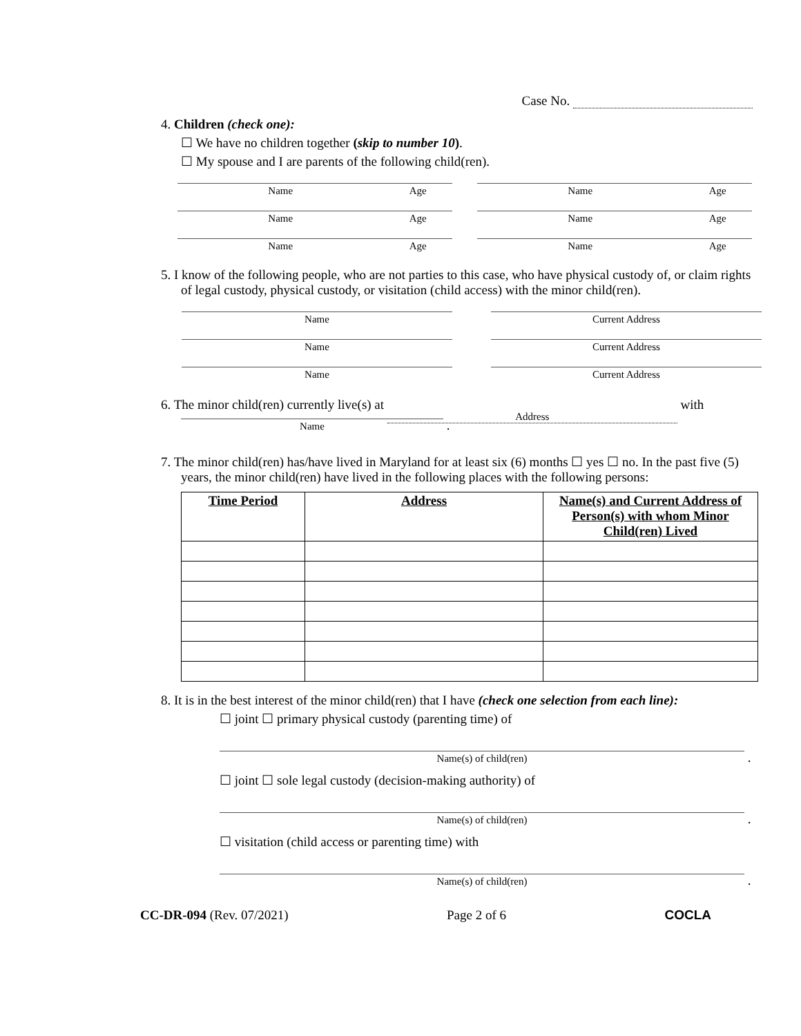Case No.
4. Children (check one):
☐ We have no children together (skip to number 10).
☐ My spouse and I are parents of the following child(ren).
Name Age Name Age
Name Age Name Age
Name Age Name Age
5. I know of the following people, who are not parties to this case, who have physical custody of, or claim rights of legal custody, physical custody, or visitation (child access) with the minor child(ren).
Name Current Address
Name Current Address
Name Current Address
6. The minor child(ren) currently live(s) at Address with
Name .
7. The minor child(ren) has/have lived in Maryland for at least six (6) months ☐ yes ☐ no. In the past five (5) years, the minor child(ren) have lived in the following places with the following persons:
| Time Period | Address | Name(s) and Current Address of Person(s) with whom Minor Child(ren) Lived |
| --- | --- | --- |
8. It is in the best interest of the minor child(ren) that I have (check one selection from each line):
☐ joint ☐ primary physical custody (parenting time) of
Name(s) of child(ren) .
☐ joint ☐ sole legal custody (decision-making authority) of
Name(s) of child(ren) .
☐ visitation (child access or parenting time) with
Name(s) of child(ren) .
CC-DR-094 (Rev. 07/2021) Page 2 of 6 COCLA